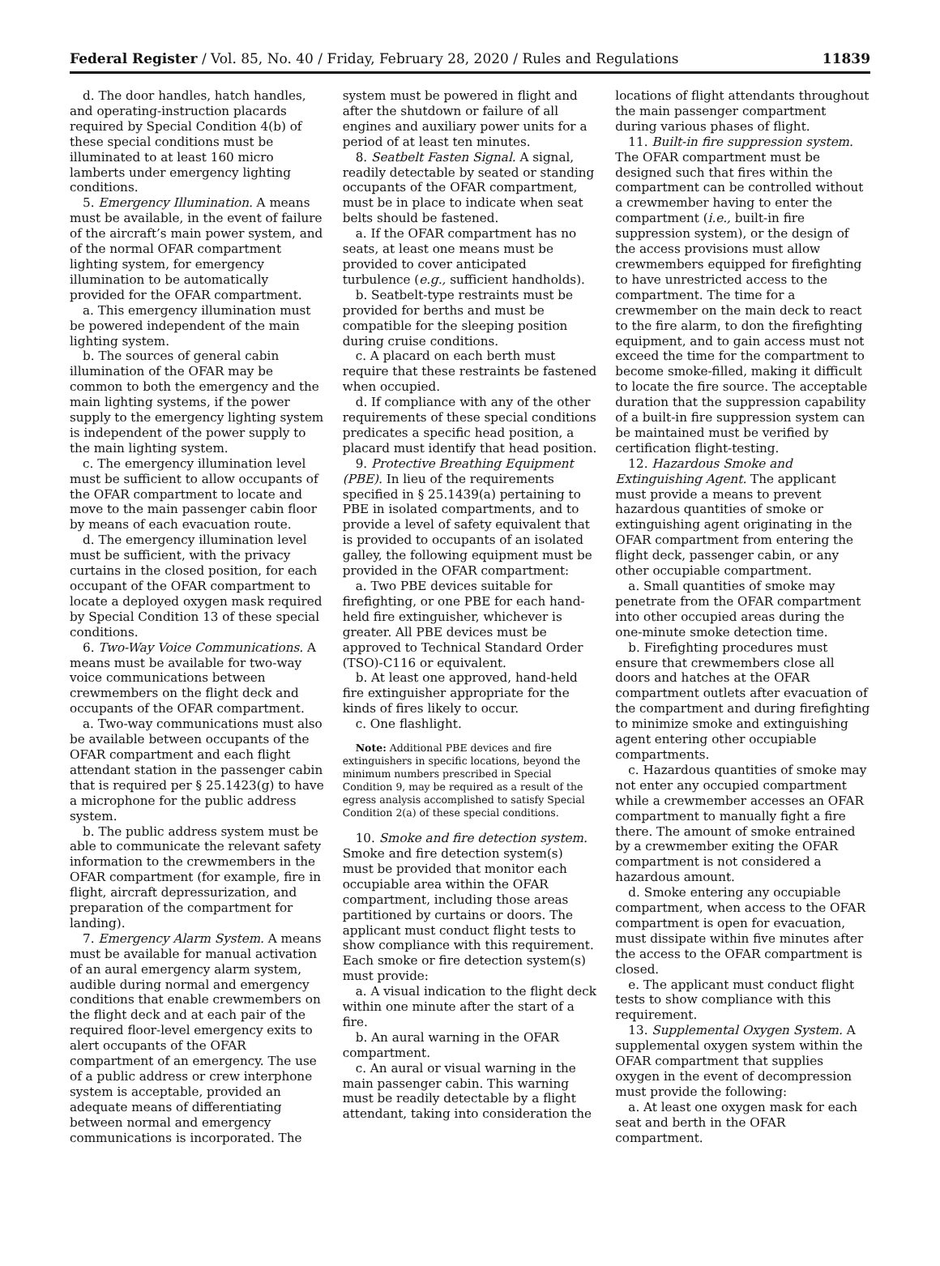Federal Register / Vol. 85, No. 40 / Friday, February 28, 2020 / Rules and Regulations 11839
d. The door handles, hatch handles, and operating-instruction placards required by Special Condition 4(b) of these special conditions must be illuminated to at least 160 micro lamberts under emergency lighting conditions.
5. Emergency Illumination. A means must be available, in the event of failure of the aircraft’s main power system, and of the normal OFAR compartment lighting system, for emergency illumination to be automatically provided for the OFAR compartment.
a. This emergency illumination must be powered independent of the main lighting system.
b. The sources of general cabin illumination of the OFAR may be common to both the emergency and the main lighting systems, if the power supply to the emergency lighting system is independent of the power supply to the main lighting system.
c. The emergency illumination level must be sufficient to allow occupants of the OFAR compartment to locate and move to the main passenger cabin floor by means of each evacuation route.
d. The emergency illumination level must be sufficient, with the privacy curtains in the closed position, for each occupant of the OFAR compartment to locate a deployed oxygen mask required by Special Condition 13 of these special conditions.
6. Two-Way Voice Communications. A means must be available for two-way voice communications between crewmembers on the flight deck and occupants of the OFAR compartment.
a. Two-way communications must also be available between occupants of the OFAR compartment and each flight attendant station in the passenger cabin that is required per § 25.1423(g) to have a microphone for the public address system.
b. The public address system must be able to communicate the relevant safety information to the crewmembers in the OFAR compartment (for example, fire in flight, aircraft depressurization, and preparation of the compartment for landing).
7. Emergency Alarm System. A means must be available for manual activation of an aural emergency alarm system, audible during normal and emergency conditions that enable crewmembers on the flight deck and at each pair of the required floor-level emergency exits to alert occupants of the OFAR compartment of an emergency. The use of a public address or crew interphone system is acceptable, provided an adequate means of differentiating between normal and emergency communications is incorporated. The
system must be powered in flight and after the shutdown or failure of all engines and auxiliary power units for a period of at least ten minutes.
8. Seatbelt Fasten Signal. A signal, readily detectable by seated or standing occupants of the OFAR compartment, must be in place to indicate when seat belts should be fastened.
a. If the OFAR compartment has no seats, at least one means must be provided to cover anticipated turbulence (e.g., sufficient handholds).
b. Seatbelt-type restraints must be provided for berths and must be compatible for the sleeping position during cruise conditions.
c. A placard on each berth must require that these restraints be fastened when occupied.
d. If compliance with any of the other requirements of these special conditions predicates a specific head position, a placard must identify that head position.
9. Protective Breathing Equipment (PBE). In lieu of the requirements specified in § 25.1439(a) pertaining to PBE in isolated compartments, and to provide a level of safety equivalent that is provided to occupants of an isolated galley, the following equipment must be provided in the OFAR compartment:
a. Two PBE devices suitable for firefighting, or one PBE for each hand-held fire extinguisher, whichever is greater. All PBE devices must be approved to Technical Standard Order (TSO)-C116 or equivalent.
b. At least one approved, hand-held fire extinguisher appropriate for the kinds of fires likely to occur.
c. One flashlight.
Note: Additional PBE devices and fire extinguishers in specific locations, beyond the minimum numbers prescribed in Special Condition 9, may be required as a result of the egress analysis accomplished to satisfy Special Condition 2(a) of these special conditions.
10. Smoke and fire detection system. Smoke and fire detection system(s) must be provided that monitor each occupiable area within the OFAR compartment, including those areas partitioned by curtains or doors. The applicant must conduct flight tests to show compliance with this requirement. Each smoke or fire detection system(s) must provide:
a. A visual indication to the flight deck within one minute after the start of a fire.
b. An aural warning in the OFAR compartment.
c. An aural or visual warning in the main passenger cabin. This warning must be readily detectable by a flight attendant, taking into consideration the
locations of flight attendants throughout the main passenger compartment during various phases of flight.
11. Built-in fire suppression system. The OFAR compartment must be designed such that fires within the compartment can be controlled without a crewmember having to enter the compartment (i.e., built-in fire suppression system), or the design of the access provisions must allow crewmembers equipped for firefighting to have unrestricted access to the compartment. The time for a crewmember on the main deck to react to the fire alarm, to don the firefighting equipment, and to gain access must not exceed the time for the compartment to become smoke-filled, making it difficult to locate the fire source. The acceptable duration that the suppression capability of a built-in fire suppression system can be maintained must be verified by certification flight-testing.
12. Hazardous Smoke and Extinguishing Agent. The applicant must provide a means to prevent hazardous quantities of smoke or extinguishing agent originating in the OFAR compartment from entering the flight deck, passenger cabin, or any other occupiable compartment.
a. Small quantities of smoke may penetrate from the OFAR compartment into other occupied areas during the one-minute smoke detection time.
b. Firefighting procedures must ensure that crewmembers close all doors and hatches at the OFAR compartment outlets after evacuation of the compartment and during firefighting to minimize smoke and extinguishing agent entering other occupiable compartments.
c. Hazardous quantities of smoke may not enter any occupied compartment while a crewmember accesses an OFAR compartment to manually fight a fire there. The amount of smoke entrained by a crewmember exiting the OFAR compartment is not considered a hazardous amount.
d. Smoke entering any occupiable compartment, when access to the OFAR compartment is open for evacuation, must dissipate within five minutes after the access to the OFAR compartment is closed.
e. The applicant must conduct flight tests to show compliance with this requirement.
13. Supplemental Oxygen System. A supplemental oxygen system within the OFAR compartment that supplies oxygen in the event of decompression must provide the following:
a. At least one oxygen mask for each seat and berth in the OFAR compartment.